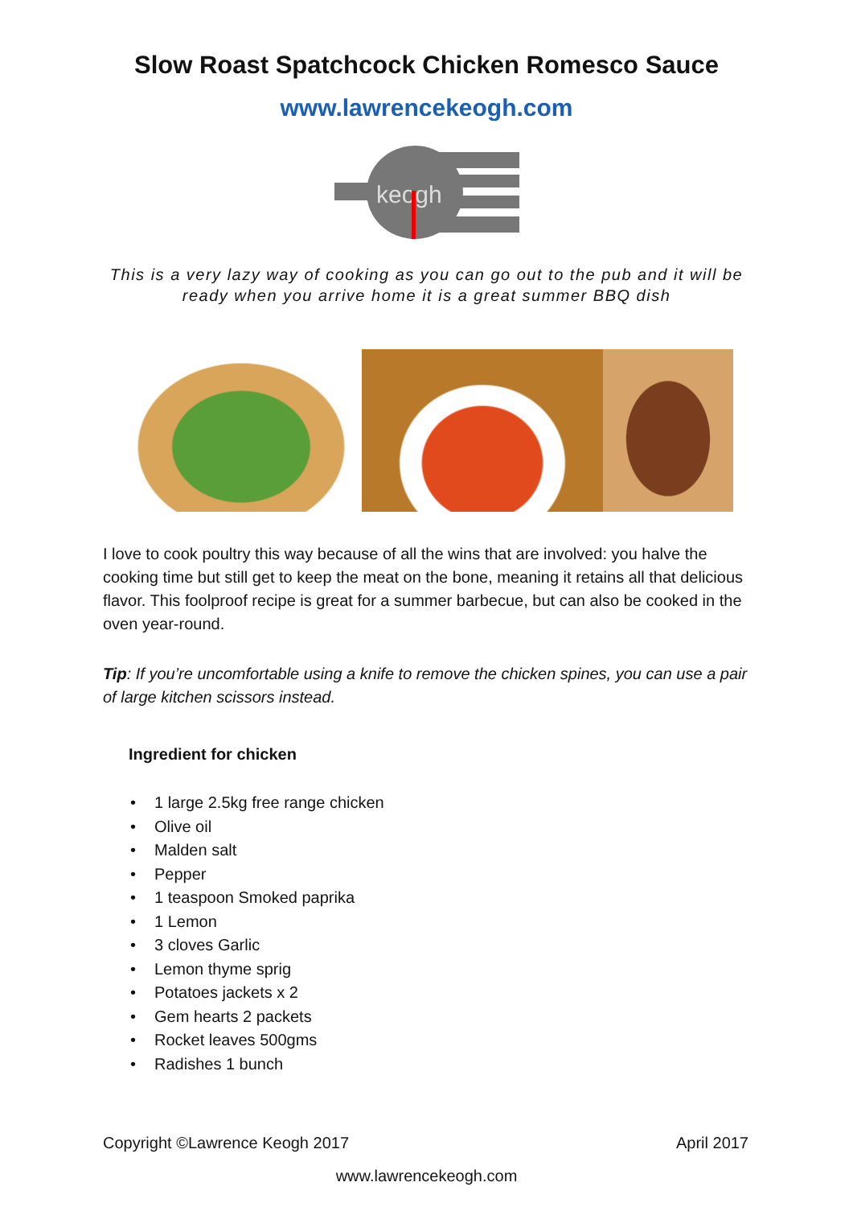Slow Roast Spatchcock Chicken Romesco Sauce
www.lawrencekeogh.com
keogh
This is a very lazy way of cooking as you can go out to the pub and it will be ready when you arrive home it is a great summer BBQ dish
I love to cook poultry this way because of all the wins that are involved: you halve the cooking time but still get to keep the meat on the bone, meaning it retains all that delicious flavor. This foolproof recipe is great for a summer barbecue, but can also be cooked in the oven year-round.
Tip: If you’re uncomfortable using a knife to remove the chicken spines, you can use a pair of large kitchen scissors instead.
Ingredient for chicken
• 1 large 2.5kg free range chicken
• Olive oil
• Malden salt
• Pepper
• 1 teaspoon Smoked paprika
• 1 Lemon
• 3 cloves Garlic
• Lemon thyme sprig
• Potatoes jackets x 2
• Gem hearts 2 packets
• Rocket leaves 500gms
• Radishes 1 bunch
Copyright ©Lawrence Keogh 2017 April 2017
www.lawrencekeogh.com